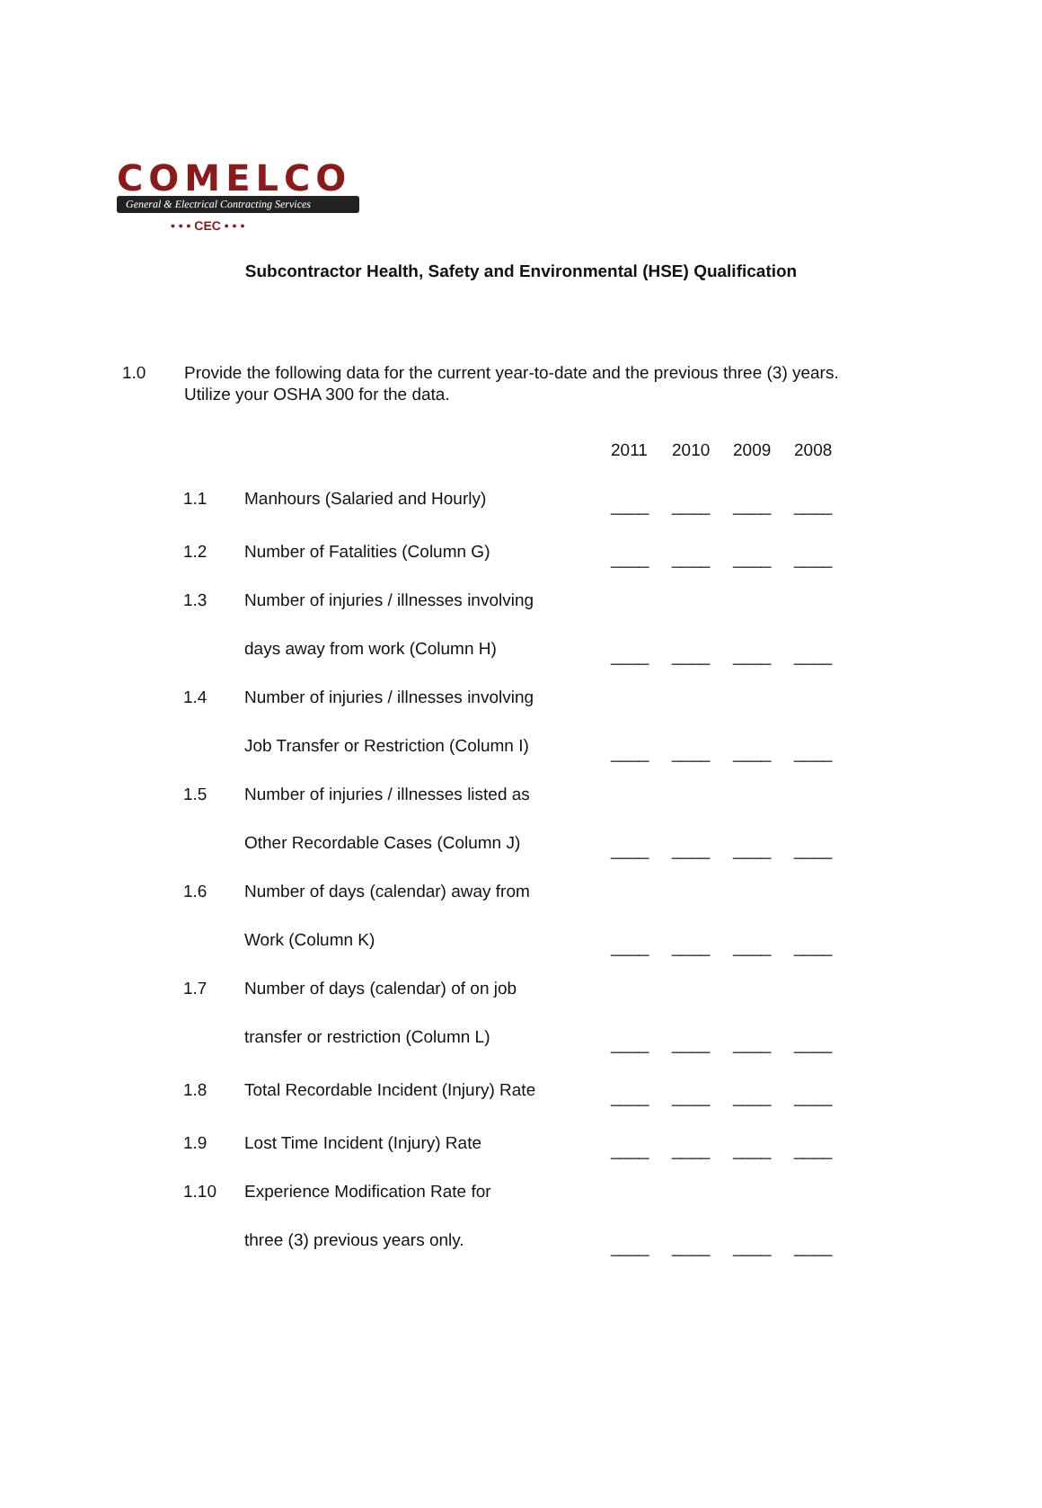COMELCO
General & Electrical Contracting Services
• • • CEC • • •
Subcontractor Health, Safety and Environmental (HSE) Qualification
1.0 Provide the following data for the current year-to-date and the previous three (3) years.
Utilize your OSHA 300 for the data.
| | | 2011 | 2010 | 2009 | 2008 |
| --- | --- | --- | --- | --- | --- |
| 1.1 | Manhours (Salaried and Hourly) | ____ | ____ | ____ | ____ |
| 1.2 | Number of Fatalities (Column G) | ____ | ____ | ____ | ____ |
| 1.3 | Number of injuries / illnesses involving | | | | |
| | days away from work (Column H) | ____ | ____ | ____ | ____ |
| 1.4 | Number of injuries / illnesses involving | | | | |
| | Job Transfer or Restriction (Column I) | ____ | ____ | ____ | ____ |
| 1.5 | Number of injuries / illnesses listed as | | | | |
| | Other Recordable Cases (Column J) | ____ | ____ | ____ | ____ |
| 1.6 | Number of days (calendar) away from | | | | |
| | Work (Column K) | ____ | ____ | ____ | ____ |
| 1.7 | Number of days (calendar) of on job | | | | |
| | transfer or restriction (Column L) | ____ | ____ | ____ | ____ |
| 1.8 | Total Recordable Incident (Injury) Rate | ____ | ____ | ____ | ____ |
| 1.9 | Lost Time Incident (Injury) Rate | ____ | ____ | ____ | ____ |
| 1.10 | Experience Modification Rate for | | | | |
| | three (3) previous years only. | ____ | ____ | ____ | ____ |